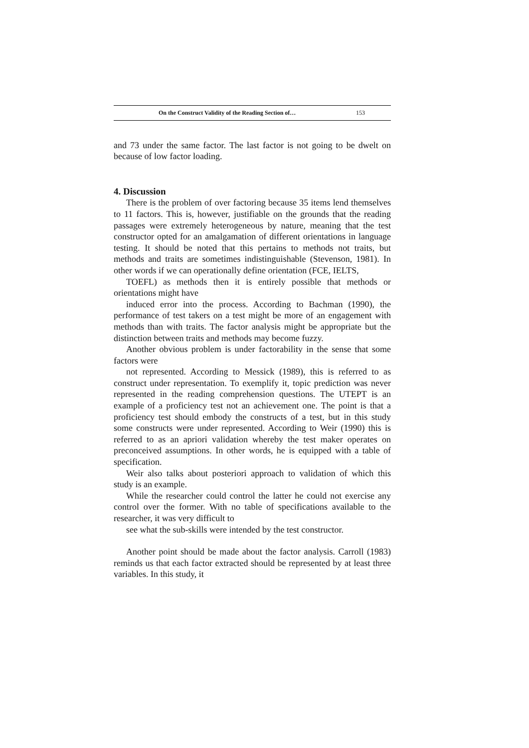On the Construct Validity of the Reading Section of… 153
and 73 under the same factor. The last factor is not going to be dwelt on because of low factor loading.
4. Discussion
There is the problem of over factoring because 35 items lend themselves to 11 factors. This is, however, justifiable on the grounds that the reading passages were extremely heterogeneous by nature, meaning that the test constructor opted for an amalgamation of different orientations in language testing. It should be noted that this pertains to methods not traits, but methods and traits are sometimes indistinguishable (Stevenson, 1981). In other words if we can operationally define orientation (FCE, IELTS,
TOEFL) as methods then it is entirely possible that methods or orientations might have
induced error into the process. According to Bachman (1990), the performance of test takers on a test might be more of an engagement with methods than with traits. The factor analysis might be appropriate but the distinction between traits and methods may become fuzzy.
Another obvious problem is under factorability in the sense that some factors were
not represented. According to Messick (1989), this is referred to as construct under representation. To exemplify it, topic prediction was never represented in the reading comprehension questions. The UTEPT is an example of a proficiency test not an achievement one. The point is that a proficiency test should embody the constructs of a test, but in this study some constructs were under represented. According to Weir (1990) this is referred to as an apriori validation whereby the test maker operates on preconceived assumptions. In other words, he is equipped with a table of specification.
Weir also talks about posteriori approach to validation of which this study is an example.
While the researcher could control the latter he could not exercise any control over the former. With no table of specifications available to the researcher, it was very difficult to
see what the sub-skills were intended by the test constructor.
Another point should be made about the factor analysis. Carroll (1983) reminds us that each factor extracted should be represented by at least three variables. In this study, it